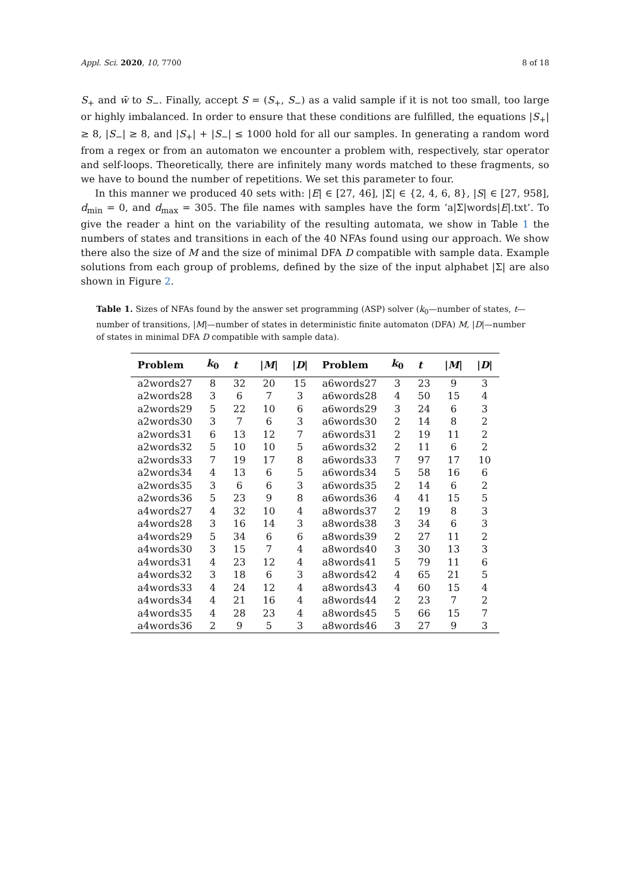Appl. Sci. 2020, 10, 7700 8 of 18
S<sub>+</sub> and w̄ to S<sub>−</sub>. Finally, accept S = (S<sub>+</sub>, S<sub>−</sub>) as a valid sample if it is not too small, too large or highly imbalanced. In order to ensure that these conditions are fulfilled, the equations |S<sub>+</sub>| ≥ 8, |S<sub>−</sub>| ≥ 8, and |S<sub>+</sub>| + |S<sub>−</sub>| ≤ 1000 hold for all our samples. In generating a random word from a regex or from an automaton we encounter a problem with, respectively, star operator and self-loops. Theoretically, there are infinitely many words matched to these fragments, so we have to bound the number of repetitions. We set this parameter to four.
In this manner we produced 40 sets with: |E| ∈ [27, 46], |Σ| ∈ {2, 4, 6, 8}, |S| ∈ [27, 958], d<sub>min</sub> = 0, and d<sub>max</sub> = 305. The file names with samples have the form ‘a|Σ|words|E|.txt’. To give the reader a hint on the variability of the resulting automata, we show in Table 1 the numbers of states and transitions in each of the 40 NFAs found using our approach. We show there also the size of M and the size of minimal DFA D compatible with sample data. Example solutions from each group of problems, defined by the size of the input alphabet |Σ| are also shown in Figure 2.
Table 1. Sizes of NFAs found by the answer set programming (ASP) solver (k<sub>0</sub>—number of states, t—number of transitions, |M|—number of states in deterministic finite automaton (DFA) M, |D|—number of states in minimal DFA D compatible with sample data).
| Problem | k<sub>0</sub> | t | / M / | / D / | Problem | k<sub>0</sub> | t | / M / | / D / |
| --- | --- | --- | --- | --- | --- | --- | --- | --- | --- |
| a2words27 | 8 | 32 | 20 | 15 | a6words27 | 3 | 23 | 9 | 3 |
| a2words28 | 3 | 6 | 7 | 3 | a6words28 | 4 | 50 | 15 | 4 |
| a2words29 | 5 | 22 | 10 | 6 | a6words29 | 3 | 24 | 6 | 3 |
| a2words30 | 3 | 7 | 6 | 3 | a6words30 | 2 | 14 | 8 | 2 |
| a2words31 | 6 | 13 | 12 | 7 | a6words31 | 2 | 19 | 11 | 2 |
| a2words32 | 5 | 10 | 10 | 5 | a6words32 | 2 | 11 | 6 | 2 |
| a2words33 | 7 | 19 | 17 | 8 | a6words33 | 7 | 97 | 17 | 10 |
| a2words34 | 4 | 13 | 6 | 5 | a6words34 | 5 | 58 | 16 | 6 |
| a2words35 | 3 | 6 | 6 | 3 | a6words35 | 2 | 14 | 6 | 2 |
| a2words36 | 5 | 23 | 9 | 8 | a6words36 | 4 | 41 | 15 | 5 |
| a4words27 | 4 | 32 | 10 | 4 | a8words37 | 2 | 19 | 8 | 3 |
| a4words28 | 3 | 16 | 14 | 3 | a8words38 | 3 | 34 | 6 | 3 |
| a4words29 | 5 | 34 | 6 | 6 | a8words39 | 2 | 27 | 11 | 2 |
| a4words30 | 3 | 15 | 7 | 4 | a8words40 | 3 | 30 | 13 | 3 |
| a4words31 | 4 | 23 | 12 | 4 | a8words41 | 5 | 79 | 11 | 6 |
| a4words32 | 3 | 18 | 6 | 3 | a8words42 | 4 | 65 | 21 | 5 |
| a4words33 | 4 | 24 | 12 | 4 | a8words43 | 4 | 60 | 15 | 4 |
| a4words34 | 4 | 21 | 16 | 4 | a8words44 | 2 | 23 | 7 | 2 |
| a4words35 | 4 | 28 | 23 | 4 | a8words45 | 5 | 66 | 15 | 7 |
| a4words36 | 2 | 9 | 5 | 3 | a8words46 | 3 | 27 | 9 | 3 |